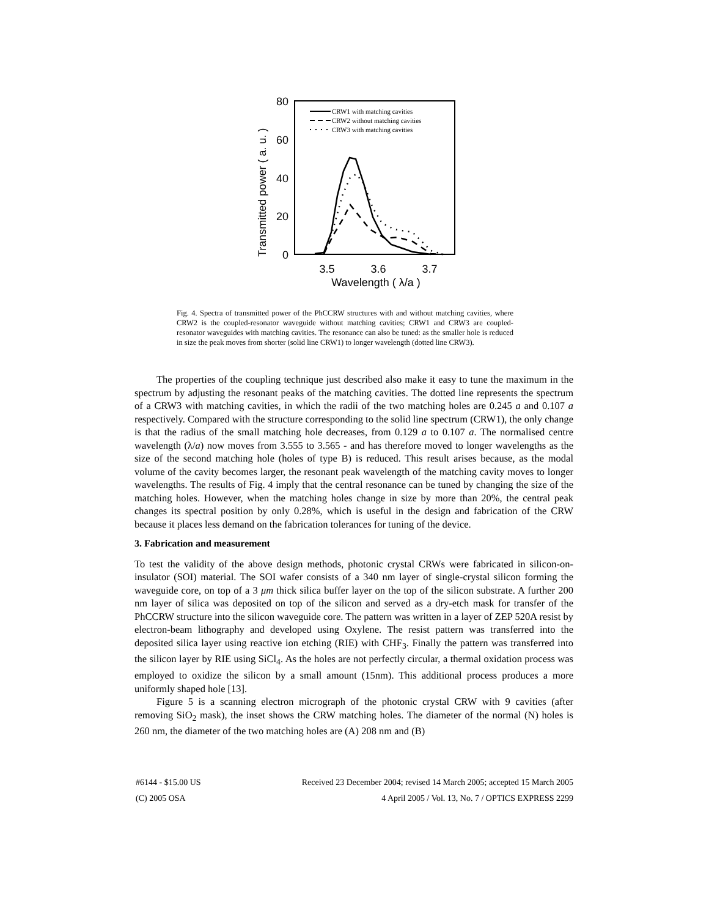80
60
40
20
0
3.5
3.6
3.7
Wavelength ( λ/a )
Transmitted power ( a. u. )
CRW1 with matching cavities
CRW2 without matching cavities
CRW3 with matching cavities
Fig. 4. Spectra of transmitted power of the PhCCRW structures with and without matching cavities, where CRW2 is the coupled-resonator waveguide without matching cavities; CRW1 and CRW3 are coupled-resonator waveguides with matching cavities. The resonance can also be tuned: as the smaller hole is reduced in size the peak moves from shorter (solid line CRW1) to longer wavelength (dotted line CRW3).
The properties of the coupling technique just described also make it easy to tune the maximum in the spectrum by adjusting the resonant peaks of the matching cavities. The dotted line represents the spectrum of a CRW3 with matching cavities, in which the radii of the two matching holes are 0.245 a and 0.107 a respectively. Compared with the structure corresponding to the solid line spectrum (CRW1), the only change is that the radius of the small matching hole decreases, from 0.129 a to 0.107 a. The normalised centre wavelength (λ/a) now moves from 3.555 to 3.565 - and has therefore moved to longer wavelengths as the size of the second matching hole (holes of type B) is reduced. This result arises because, as the modal volume of the cavity becomes larger, the resonant peak wavelength of the matching cavity moves to longer wavelengths. The results of Fig. 4 imply that the central resonance can be tuned by changing the size of the matching holes. However, when the matching holes change in size by more than 20%, the central peak changes its spectral position by only 0.28%, which is useful in the design and fabrication of the CRW because it places less demand on the fabrication tolerances for tuning of the device.
3. Fabrication and measurement
To test the validity of the above design methods, photonic crystal CRWs were fabricated in silicon-on-insulator (SOI) material. The SOI wafer consists of a 340 nm layer of single-crystal silicon forming the waveguide core, on top of a 3 μm thick silica buffer layer on the top of the silicon substrate. A further 200 nm layer of silica was deposited on top of the silicon and served as a dry-etch mask for transfer of the PhCCRW structure into the silicon waveguide core. The pattern was written in a layer of ZEP 520A resist by electron-beam lithography and developed using Oxylene. The resist pattern was transferred into the deposited silica layer using reactive ion etching (RIE) with CHF<sub>3</sub>. Finally the pattern was transferred into the silicon layer by RIE using SiCl<sub>4</sub>. As the holes are not perfectly circular, a thermal oxidation process was employed to oxidize the silicon by a small amount (15nm). This additional process produces a more uniformly shaped hole [13].
Figure 5 is a scanning electron micrograph of the photonic crystal CRW with 9 cavities (after removing SiO<sub>2</sub> mask), the inset shows the CRW matching holes. The diameter of the normal (N) holes is 260 nm, the diameter of the two matching holes are (A) 208 nm and (B)
#6144 - $15.00 US Received 23 December 2004; revised 14 March 2005; accepted 15 March 2005
(C) 2005 OSA 4 April 2005 / Vol. 13, No. 7 / OPTICS EXPRESS 2299